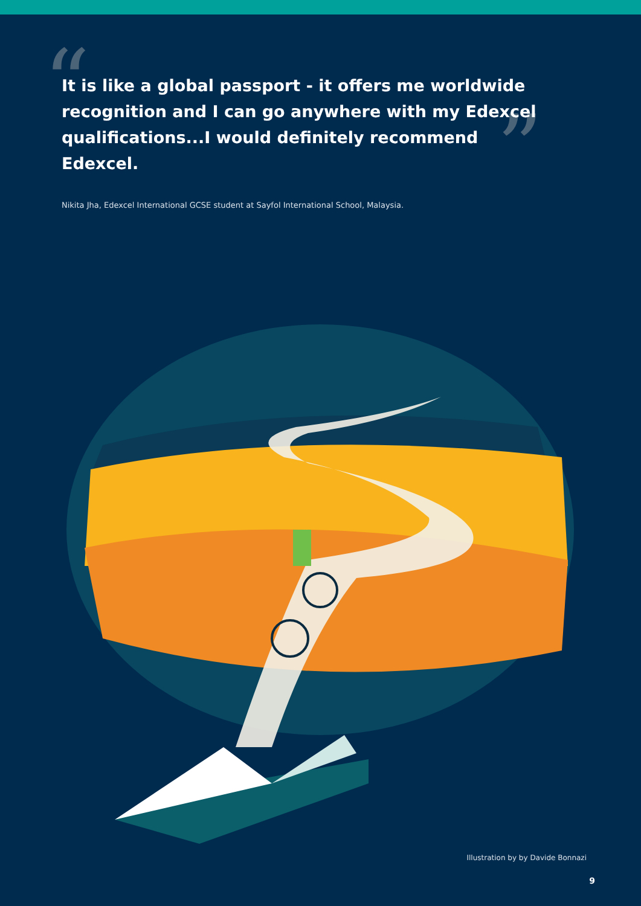“
”
It is like a global passport - it offers me worldwide recognition and I can go anywhere with my Edexcel qualifications...I would definitely recommend Edexcel.
Nikita Jha, Edexcel International GCSE student at Sayfol International School, Malaysia.
Illustration by by Davide Bonnazi
9